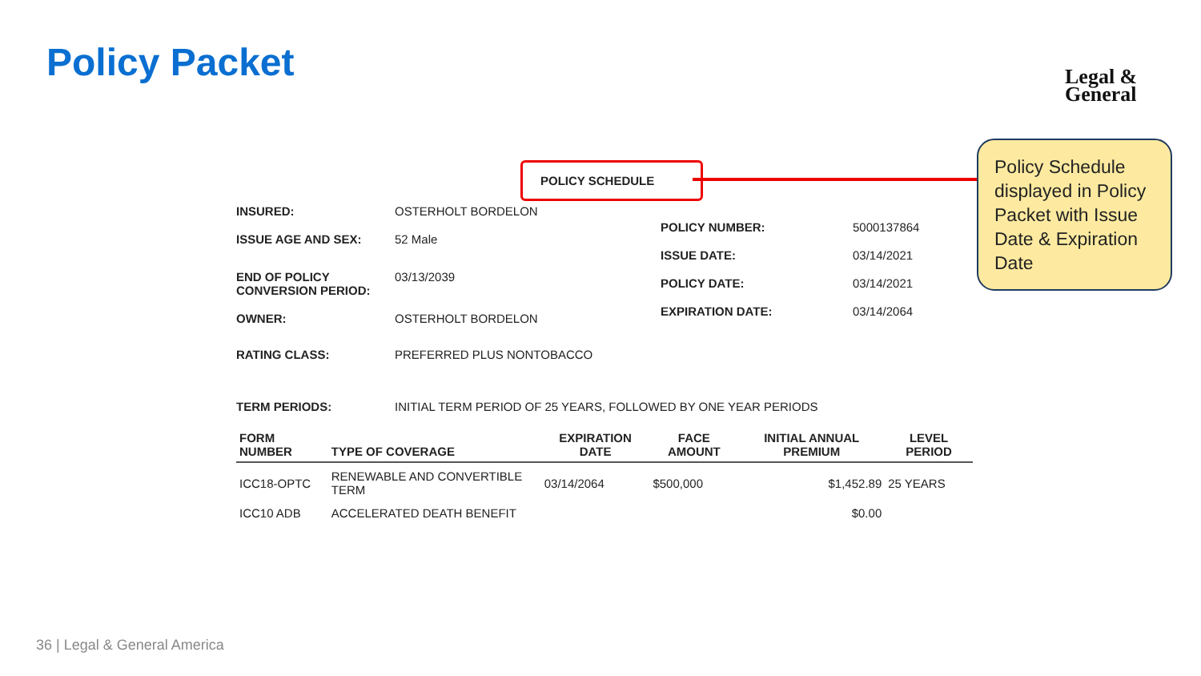Policy Packet
Legal &
General
Policy Schedule displayed in Policy Packet with Issue Date & Expiration Date
POLICY SCHEDULE
INSURED: OSTERHOLT BORDELON
ISSUE AGE AND SEX: 52 Male
END OF POLICY CONVERSION PERIOD: 03/13/2039
OWNER: OSTERHOLT BORDELON
RATING CLASS: PREFERRED PLUS NONTOBACCO
POLICY NUMBER: 5000137864
ISSUE DATE: 03/14/2021
POLICY DATE: 03/14/2021
EXPIRATION DATE: 03/14/2064
TERM PERIODS: INITIAL TERM PERIOD OF 25 YEARS, FOLLOWED BY ONE YEAR PERIODS
| FORM NUMBER | TYPE OF COVERAGE | EXPIRATION DATE | FACE AMOUNT | INITIAL ANNUAL PREMIUM | LEVEL PERIOD |
| --- | --- | --- | --- | --- | --- |
| ICC18-OPTC | RENEWABLE AND CONVERTIBLE TERM | 03/14/2064 | $500,000 | $1,452.89 | 25 YEARS |
| ICC10 ADB | ACCELERATED DEATH BENEFIT | | | $0.00 | |
36 | Legal & General America